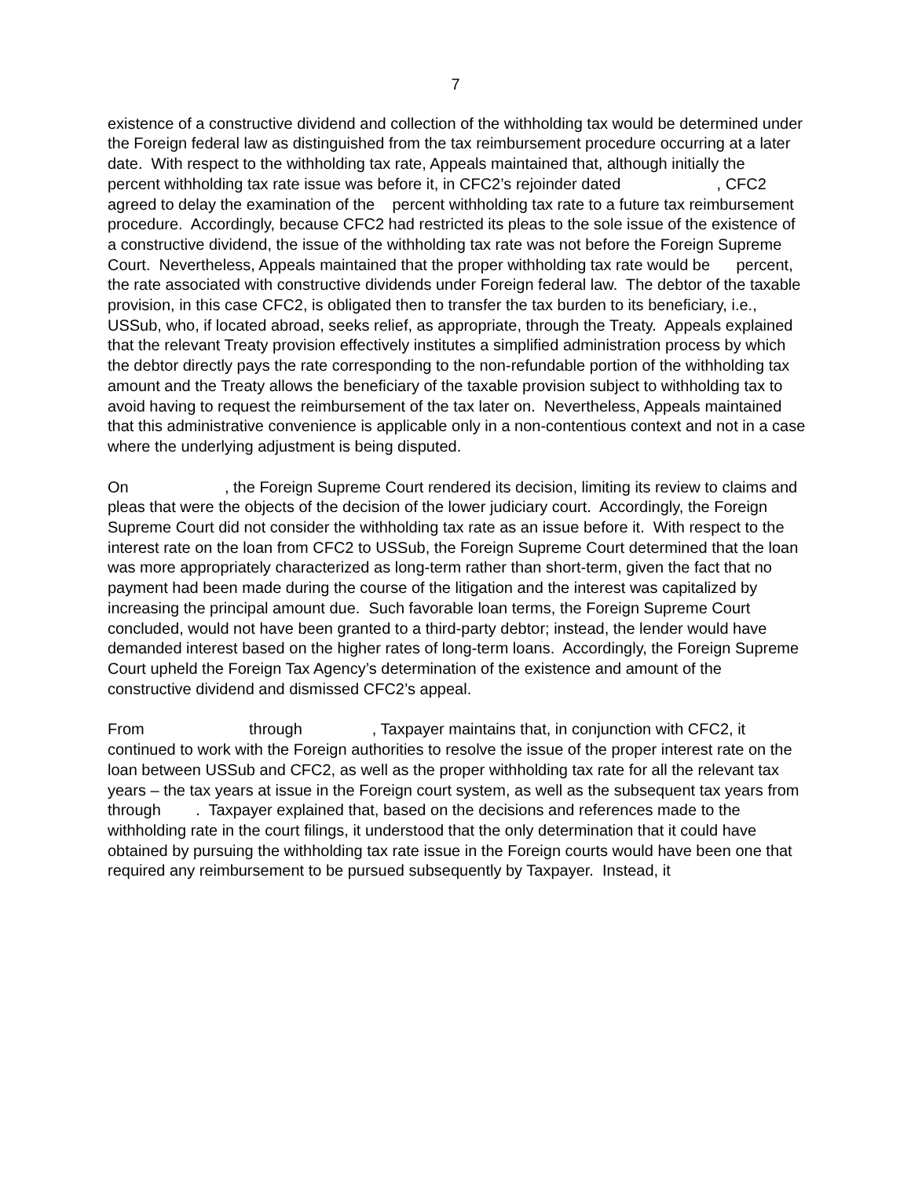7
existence of a constructive dividend and collection of the withholding tax would be determined under the Foreign federal law as distinguished from the tax reimbursement procedure occurring at a later date. With respect to the withholding tax rate, Appeals maintained that, although initially the percent withholding tax rate issue was before it, in CFC2’s rejoinder dated , CFC2 agreed to delay the examination of the percent withholding tax rate to a future tax reimbursement procedure. Accordingly, because CFC2 had restricted its pleas to the sole issue of the existence of a constructive dividend, the issue of the withholding tax rate was not before the Foreign Supreme Court. Nevertheless, Appeals maintained that the proper withholding tax rate would be percent, the rate associated with constructive dividends under Foreign federal law. The debtor of the taxable provision, in this case CFC2, is obligated then to transfer the tax burden to its beneficiary, i.e., USSub, who, if located abroad, seeks relief, as appropriate, through the Treaty. Appeals explained that the relevant Treaty provision effectively institutes a simplified administration process by which the debtor directly pays the rate corresponding to the non-refundable portion of the withholding tax amount and the Treaty allows the beneficiary of the taxable provision subject to withholding tax to avoid having to request the reimbursement of the tax later on. Nevertheless, Appeals maintained that this administrative convenience is applicable only in a non-contentious context and not in a case where the underlying adjustment is being disputed.
On , the Foreign Supreme Court rendered its decision, limiting its review to claims and pleas that were the objects of the decision of the lower judiciary court. Accordingly, the Foreign Supreme Court did not consider the withholding tax rate as an issue before it. With respect to the interest rate on the loan from CFC2 to USSub, the Foreign Supreme Court determined that the loan was more appropriately characterized as long-term rather than short-term, given the fact that no payment had been made during the course of the litigation and the interest was capitalized by increasing the principal amount due. Such favorable loan terms, the Foreign Supreme Court concluded, would not have been granted to a third-party debtor; instead, the lender would have demanded interest based on the higher rates of long-term loans. Accordingly, the Foreign Supreme Court upheld the Foreign Tax Agency’s determination of the existence and amount of the constructive dividend and dismissed CFC2’s appeal.
From through , Taxpayer maintains that, in conjunction with CFC2, it continued to work with the Foreign authorities to resolve the issue of the proper interest rate on the loan between USSub and CFC2, as well as the proper withholding tax rate for all the relevant tax years – the tax years at issue in the Foreign court system, as well as the subsequent tax years from through . Taxpayer explained that, based on the decisions and references made to the withholding rate in the court filings, it understood that the only determination that it could have obtained by pursuing the withholding tax rate issue in the Foreign courts would have been one that required any reimbursement to be pursued subsequently by Taxpayer. Instead, it